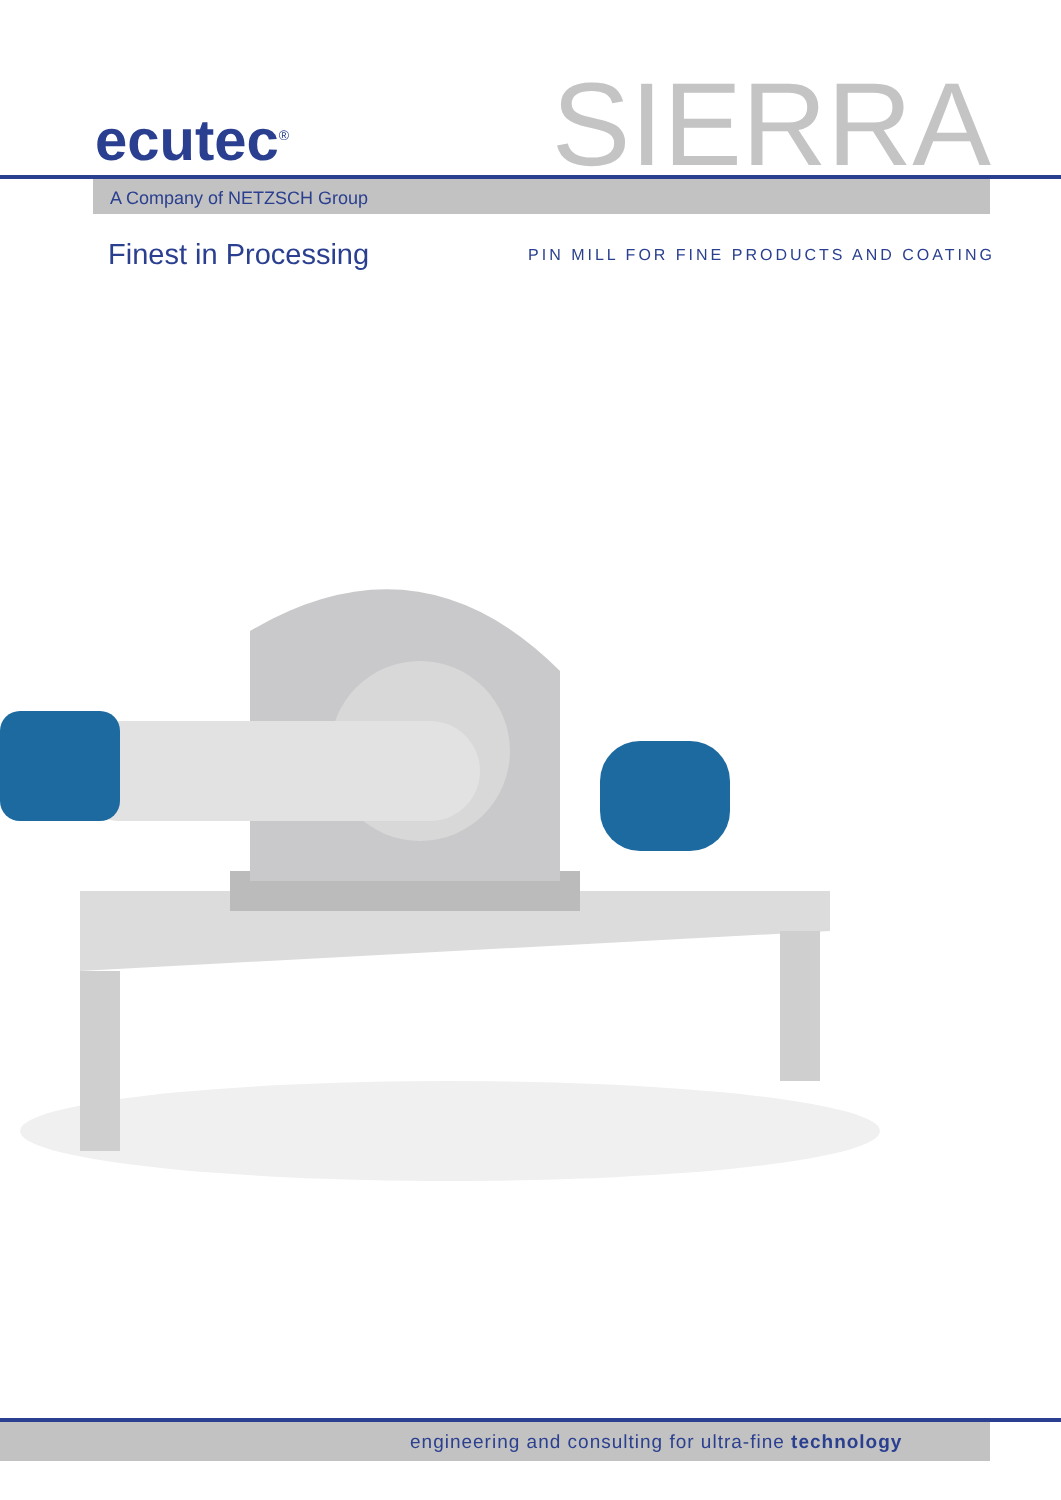ecutec<sup>®</sup>
SIERRA
A Company of NETZSCH Group
Finest in Processing
PIN MILL FOR FINE PRODUCTS AND COATING
engineering and consulting for ultra-fine technology